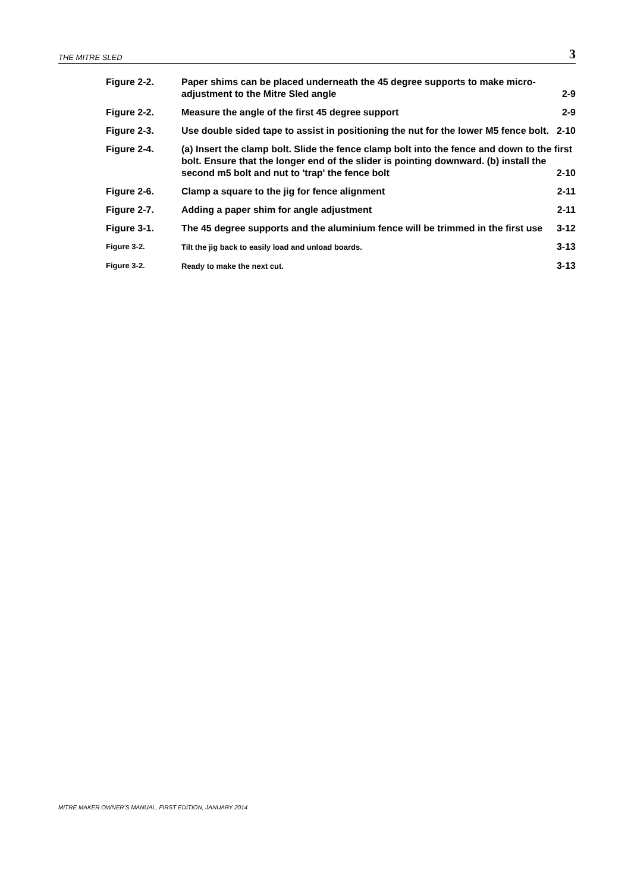THE MITRE SLED 3
Figure 2-2. Paper shims can be placed underneath the 45 degree supports to make micro-adjustment to the Mitre Sled angle 2-9
Figure 2-2. Measure the angle of the first 45 degree support 2-9
Figure 2-3. Use double sided tape to assist in positioning the nut for the lower M5 fence bolt. 2-10
Figure 2-4. (a) Insert the clamp bolt. Slide the fence clamp bolt into the fence and down to the first bolt. Ensure that the longer end of the slider is pointing downward. (b) install the second m5 bolt and nut to 'trap' the fence bolt 2-10
Figure 2-6. Clamp a square to the jig for fence alignment 2-11
Figure 2-7. Adding a paper shim for angle adjustment 2-11
Figure 3-1. The 45 degree supports and the aluminium fence will be trimmed in the first use 3-12
Figure 3-2. Tilt the jig back to easily load and unload boards. 3-13
Figure 3-2. Ready to make the next cut. 3-13
MITRE MAKER OWNER’S MANUAL, FIRST EDITION, JANUARY 2014